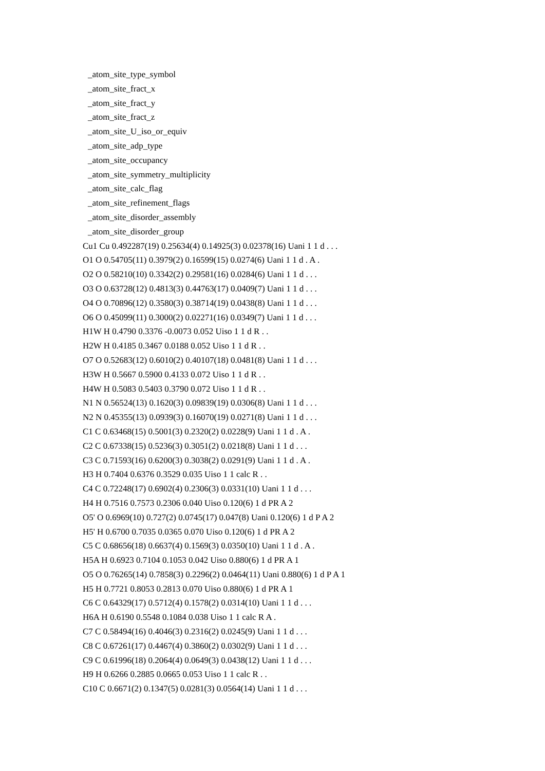_atom_site_type_symbol
_atom_site_fract_x
_atom_site_fract_y
_atom_site_fract_z
_atom_site_U_iso_or_equiv
_atom_site_adp_type
_atom_site_occupancy
_atom_site_symmetry_multiplicity
_atom_site_calc_flag
_atom_site_refinement_flags
_atom_site_disorder_assembly
_atom_site_disorder_group
Cu1 Cu 0.492287(19) 0.25634(4) 0.14925(3) 0.02378(16) Uani 1 1 d . . .
O1 O 0.54705(11) 0.3979(2) 0.16599(15) 0.0274(6) Uani 1 1 d . A .
O2 O 0.58210(10) 0.3342(2) 0.29581(16) 0.0284(6) Uani 1 1 d . . .
O3 O 0.63728(12) 0.4813(3) 0.44763(17) 0.0409(7) Uani 1 1 d . . .
O4 O 0.70896(12) 0.3580(3) 0.38714(19) 0.0438(8) Uani 1 1 d . . .
O6 O 0.45099(11) 0.3000(2) 0.02271(16) 0.0349(7) Uani 1 1 d . . .
H1W H 0.4790 0.3376 -0.0073 0.052 Uiso 1 1 d R . .
H2W H 0.4185 0.3467 0.0188 0.052 Uiso 1 1 d R . .
O7 O 0.52683(12) 0.6010(2) 0.40107(18) 0.0481(8) Uani 1 1 d . . .
H3W H 0.5667 0.5900 0.4133 0.072 Uiso 1 1 d R . .
H4W H 0.5083 0.5403 0.3790 0.072 Uiso 1 1 d R . .
N1 N 0.56524(13) 0.1620(3) 0.09839(19) 0.0306(8) Uani 1 1 d . . .
N2 N 0.45355(13) 0.0939(3) 0.16070(19) 0.0271(8) Uani 1 1 d . . .
C1 C 0.63468(15) 0.5001(3) 0.2320(2) 0.0228(9) Uani 1 1 d . A .
C2 C 0.67338(15) 0.5236(3) 0.3051(2) 0.0218(8) Uani 1 1 d . . .
C3 C 0.71593(16) 0.6200(3) 0.3038(2) 0.0291(9) Uani 1 1 d . A .
H3 H 0.7404 0.6376 0.3529 0.035 Uiso 1 1 calc R . .
C4 C 0.72248(17) 0.6902(4) 0.2306(3) 0.0331(10) Uani 1 1 d . . .
H4 H 0.7516 0.7573 0.2306 0.040 Uiso 0.120(6) 1 d PR A 2
O5' O 0.6969(10) 0.727(2) 0.0745(17) 0.047(8) Uani 0.120(6) 1 d P A 2
H5' H 0.6700 0.7035 0.0365 0.070 Uiso 0.120(6) 1 d PR A 2
C5 C 0.68656(18) 0.6637(4) 0.1569(3) 0.0350(10) Uani 1 1 d . A .
H5A H 0.6923 0.7104 0.1053 0.042 Uiso 0.880(6) 1 d PR A 1
O5 O 0.76265(14) 0.7858(3) 0.2296(2) 0.0464(11) Uani 0.880(6) 1 d P A 1
H5 H 0.7721 0.8053 0.2813 0.070 Uiso 0.880(6) 1 d PR A 1
C6 C 0.64329(17) 0.5712(4) 0.1578(2) 0.0314(10) Uani 1 1 d . . .
H6A H 0.6190 0.5548 0.1084 0.038 Uiso 1 1 calc R A .
C7 C 0.58494(16) 0.4046(3) 0.2316(2) 0.0245(9) Uani 1 1 d . . .
C8 C 0.67261(17) 0.4467(4) 0.3860(2) 0.0302(9) Uani 1 1 d . . .
C9 C 0.61996(18) 0.2064(4) 0.0649(3) 0.0438(12) Uani 1 1 d . . .
H9 H 0.6266 0.2885 0.0665 0.053 Uiso 1 1 calc R . .
C10 C 0.6671(2) 0.1347(5) 0.0281(3) 0.0564(14) Uani 1 1 d . . .